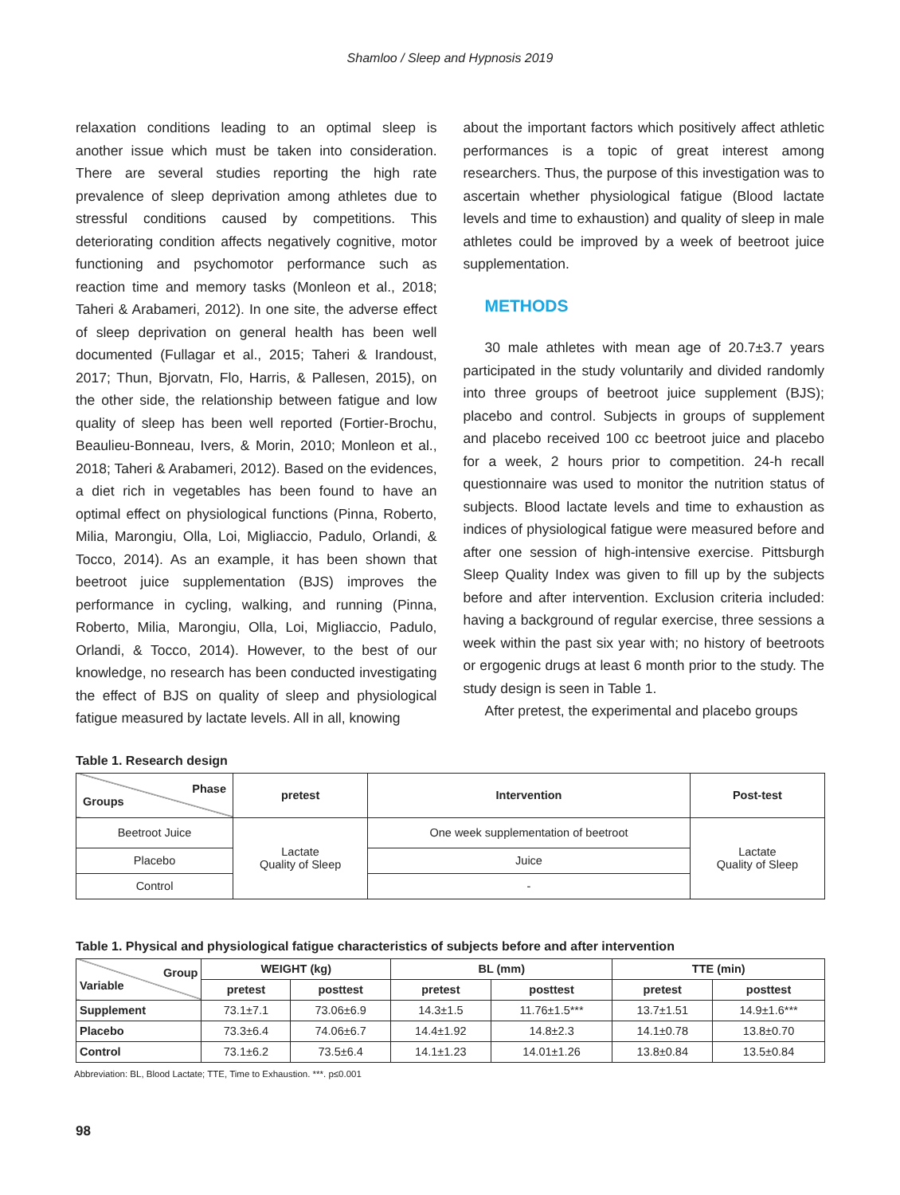Shamloo / Sleep and Hypnosis 2019
relaxation conditions leading to an optimal sleep is another issue which must be taken into consideration. There are several studies reporting the high rate prevalence of sleep deprivation among athletes due to stressful conditions caused by competitions. This deteriorating condition affects negatively cognitive, motor functioning and psychomotor performance such as reaction time and memory tasks (Monleon et al., 2018; Taheri & Arabameri, 2012). In one site, the adverse effect of sleep deprivation on general health has been well documented (Fullagar et al., 2015; Taheri & Irandoust, 2017; Thun, Bjorvatn, Flo, Harris, & Pallesen, 2015), on the other side, the relationship between fatigue and low quality of sleep has been well reported (Fortier-Brochu, Beaulieu-Bonneau, Ivers, & Morin, 2010; Monleon et al., 2018; Taheri & Arabameri, 2012). Based on the evidences, a diet rich in vegetables has been found to have an optimal effect on physiological functions (Pinna, Roberto, Milia, Marongiu, Olla, Loi, Migliaccio, Padulo, Orlandi, & Tocco, 2014). As an example, it has been shown that beetroot juice supplementation (BJS) improves the performance in cycling, walking, and running (Pinna, Roberto, Milia, Marongiu, Olla, Loi, Migliaccio, Padulo, Orlandi, & Tocco, 2014). However, to the best of our knowledge, no research has been conducted investigating the effect of BJS on quality of sleep and physiological fatigue measured by lactate levels. All in all, knowing
about the important factors which positively affect athletic performances is a topic of great interest among researchers. Thus, the purpose of this investigation was to ascertain whether physiological fatigue (Blood lactate levels and time to exhaustion) and quality of sleep in male athletes could be improved by a week of beetroot juice supplementation.
METHODS
30 male athletes with mean age of 20.7±3.7 years participated in the study voluntarily and divided randomly into three groups of beetroot juice supplement (BJS); placebo and control. Subjects in groups of supplement and placebo received 100 cc beetroot juice and placebo for a week, 2 hours prior to competition. 24-h recall questionnaire was used to monitor the nutrition status of subjects. Blood lactate levels and time to exhaustion as indices of physiological fatigue were measured before and after one session of high-intensive exercise. Pittsburgh Sleep Quality Index was given to fill up by the subjects before and after intervention. Exclusion criteria included: having a background of regular exercise, three sessions a week within the past six year with; no history of beetroots or ergogenic drugs at least 6 month prior to the study. The study design is seen in Table 1.
After pretest, the experimental and placebo groups
Table 1. Research design
| Phase Groups | pretest | Intervention | Post-test |
| --- | --- | --- | --- |
| Beetroot Juice | Lactate Quality of Sleep | One week supplementation of beetroot | Lactate Quality of Sleep |
| Placebo | | Juice | |
| Control | | - | |
Table 1. Physical and physiological fatigue characteristics of subjects before and after intervention
| Group Variable | WEIGHT (kg) | | BL (mm) | | TTE (min) | |
| --- | --- | --- | --- | --- | --- | --- |
| | pretest | posttest | pretest | posttest | pretest | posttest |
| Supplement | 73.1±7.1 | 73.06±6.9 | 14.3±1.5 | 11.76±1.5*** | 13.7±1.51 | 14.9±1.6*** |
| Placebo | 73.3±6.4 | 74.06±6.7 | 14.4±1.92 | 14.8±2.3 | 14.1±0.78 | 13.8±0.70 |
| Control | 73.1±6.2 | 73.5±6.4 | 14.1±1.23 | 14.01±1.26 | 13.8±0.84 | 13.5±0.84 |
Abbreviation: BL, Blood Lactate; TTE, Time to Exhaustion. ***. p≤0.001
98